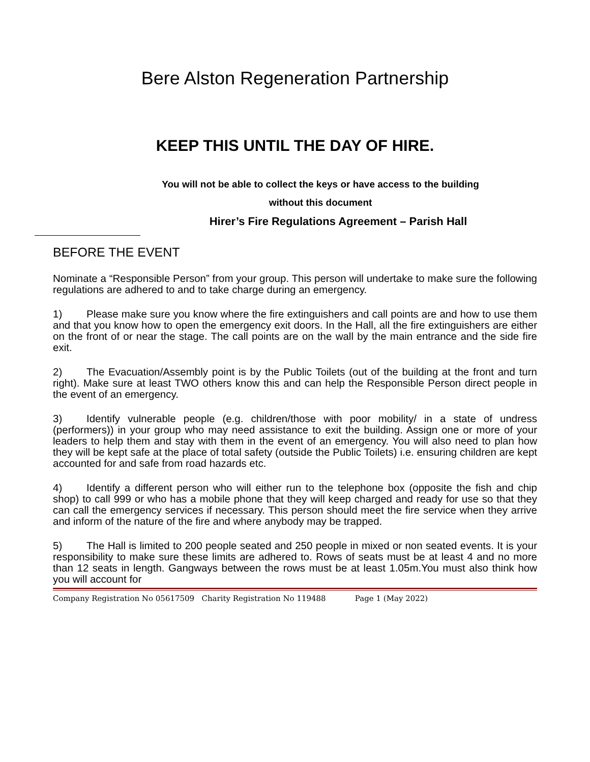Bere Alston Regeneration Partnership
KEEP THIS UNTIL THE DAY OF HIRE.
You will not be able to collect the keys or have access to the building
without this document
Hirer’s Fire Regulations Agreement – Parish Hall
BEFORE THE EVENT
Nominate a “Responsible Person” from your group. This person will undertake to make sure the following regulations are adhered to and to take charge during an emergency.
1) Please make sure you know where the fire extinguishers and call points are and how to use them and that you know how to open the emergency exit doors. In the Hall, all the fire extinguishers are either on the front of or near the stage. The call points are on the wall by the main entrance and the side fire exit.
2) The Evacuation/Assembly point is by the Public Toilets (out of the building at the front and turn right). Make sure at least TWO others know this and can help the Responsible Person direct people in the event of an emergency.
3) Identify vulnerable people (e.g. children/those with poor mobility/ in a state of undress (performers)) in your group who may need assistance to exit the building. Assign one or more of your leaders to help them and stay with them in the event of an emergency. You will also need to plan how they will be kept safe at the place of total safety (outside the Public Toilets) i.e. ensuring children are kept accounted for and safe from road hazards etc.
4) Identify a different person who will either run to the telephone box (opposite the fish and chip shop) to call 999 or who has a mobile phone that they will keep charged and ready for use so that they can call the emergency services if necessary. This person should meet the fire service when they arrive and inform of the nature of the fire and where anybody may be trapped.
5) The Hall is limited to 200 people seated and 250 people in mixed or non seated events. It is your responsibility to make sure these limits are adhered to. Rows of seats must be at least 4 and no more than 12 seats in length. Gangways between the rows must be at least 1.05m.You must also think how you will account for
Company Registration No 05617509 Charity Registration No 119488 Page 1 (May 2022)